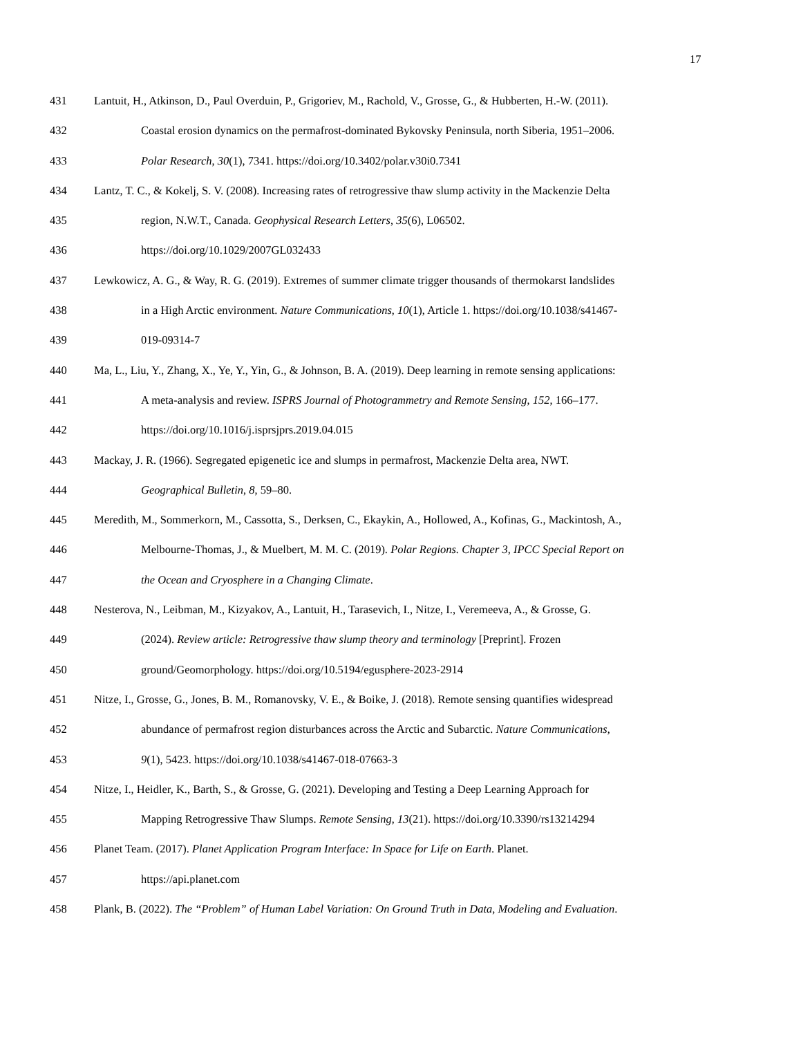17
431 Lantuit, H., Atkinson, D., Paul Overduin, P., Grigoriev, M., Rachold, V., Grosse, G., & Hubberten, H.-W. (2011).
432 Coastal erosion dynamics on the permafrost-dominated Bykovsky Peninsula, north Siberia, 1951–2006.
433 Polar Research, 30(1), 7341. https://doi.org/10.3402/polar.v30i0.7341
434 Lantz, T. C., & Kokelj, S. V. (2008). Increasing rates of retrogressive thaw slump activity in the Mackenzie Delta
435 region, N.W.T., Canada. Geophysical Research Letters, 35(6), L06502.
436 https://doi.org/10.1029/2007GL032433
437 Lewkowicz, A. G., & Way, R. G. (2019). Extremes of summer climate trigger thousands of thermokarst landslides
438 in a High Arctic environment. Nature Communications, 10(1), Article 1. https://doi.org/10.1038/s41467-
439 019-09314-7
440 Ma, L., Liu, Y., Zhang, X., Ye, Y., Yin, G., & Johnson, B. A. (2019). Deep learning in remote sensing applications:
441 A meta-analysis and review. ISPRS Journal of Photogrammetry and Remote Sensing, 152, 166–177.
442 https://doi.org/10.1016/j.isprsjprs.2019.04.015
443 Mackay, J. R. (1966). Segregated epigenetic ice and slumps in permafrost, Mackenzie Delta area, NWT.
444 Geographical Bulletin, 8, 59–80.
445 Meredith, M., Sommerkorn, M., Cassotta, S., Derksen, C., Ekaykin, A., Hollowed, A., Kofinas, G., Mackintosh, A.,
446 Melbourne-Thomas, J., & Muelbert, M. M. C. (2019). Polar Regions. Chapter 3, IPCC Special Report on
447 the Ocean and Cryosphere in a Changing Climate.
448 Nesterova, N., Leibman, M., Kizyakov, A., Lantuit, H., Tarasevich, I., Nitze, I., Veremeeva, A., & Grosse, G.
449 (2024). Review article: Retrogressive thaw slump theory and terminology [Preprint]. Frozen
450 ground/Geomorphology. https://doi.org/10.5194/egusphere-2023-2914
451 Nitze, I., Grosse, G., Jones, B. M., Romanovsky, V. E., & Boike, J. (2018). Remote sensing quantifies widespread
452 abundance of permafrost region disturbances across the Arctic and Subarctic. Nature Communications,
453 9(1), 5423. https://doi.org/10.1038/s41467-018-07663-3
454 Nitze, I., Heidler, K., Barth, S., & Grosse, G. (2021). Developing and Testing a Deep Learning Approach for
455 Mapping Retrogressive Thaw Slumps. Remote Sensing, 13(21). https://doi.org/10.3390/rs13214294
456 Planet Team. (2017). Planet Application Program Interface: In Space for Life on Earth. Planet.
457 https://api.planet.com
458 Plank, B. (2022). The “Problem” of Human Label Variation: On Ground Truth in Data, Modeling and Evaluation.